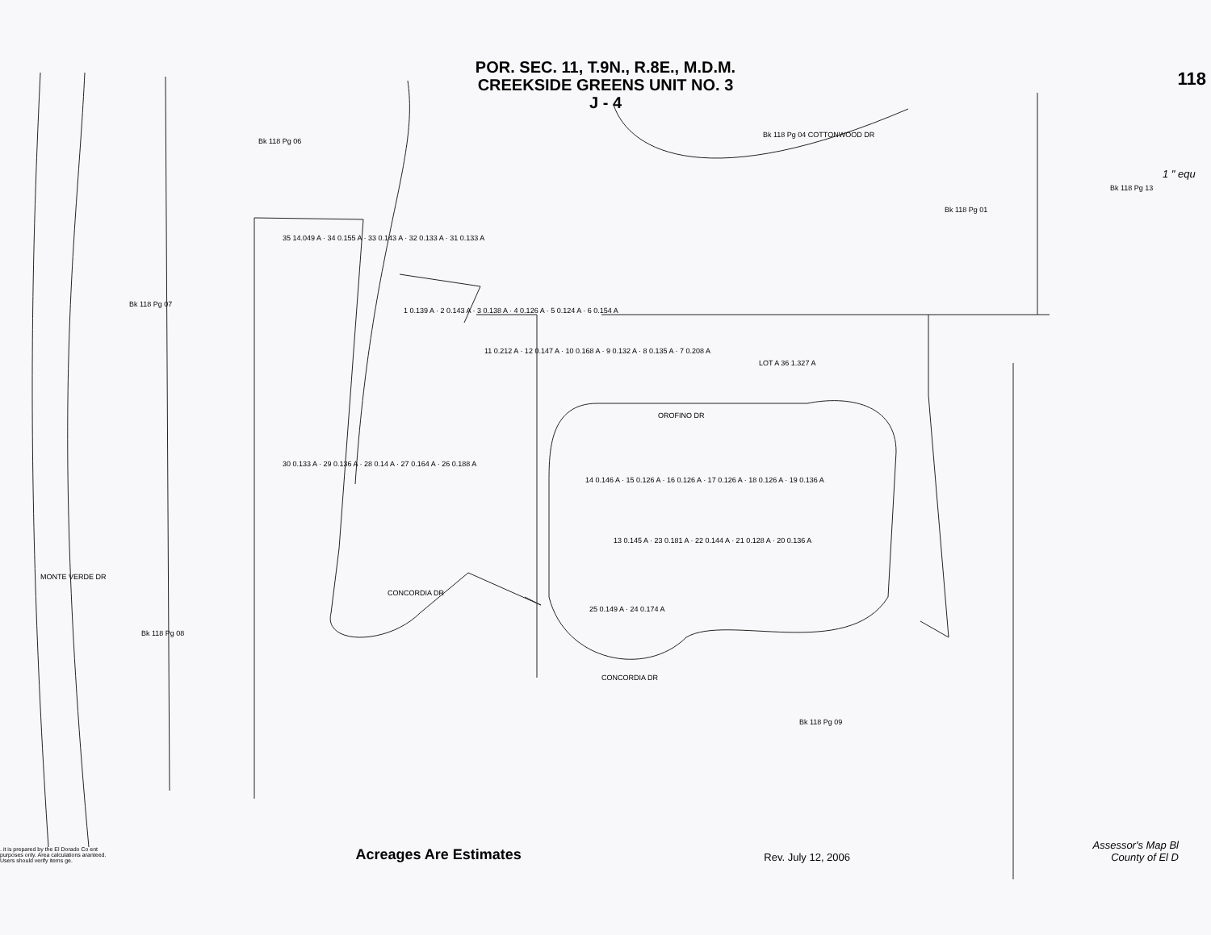POR. SEC. 11, T.9N., R.8E., M.D.M.
CREEKSIDE GREENS UNIT NO. 3
J - 4
118
Bk 118 Pg 06
Bk 118 Pg 07
Bk 118 Pg 04 COTTONWOOD DR
Bk 118 Pg 01
Bk 118 Pg 13
1 " equ
35 14.049 A · 34 0.155 A · 33 0.143 A · 32 0.133 A · 31 0.133 A
30 0.133 A · 29 0.136 A · 28 0.14 A · 27 0.164 A · 26 0.188 A
1 0.139 A · 2 0.143 A · 3 0.138 A · 4 0.126 A · 5 0.124 A · 6 0.154 A
11 0.212 A · 12 0.147 A · 10 0.168 A · 9 0.132 A · 8 0.135 A · 7 0.208 A
LOT A 36 1.327 A
OROFINO DR
14 0.146 A · 15 0.126 A · 16 0.126 A · 17 0.126 A · 18 0.126 A · 19 0.136 A
13 0.145 A · 23 0.181 A · 22 0.144 A · 21 0.128 A · 20 0.136 A
25 0.149 A · 24 0.174 A
CONCORDIA DR
CONCORDIA DR
MONTE VERDE DR
Bk 118 Pg 08
Bk 118 Pg 09
. it is prepared by the El Dorado Co ent purposes only. Area calculations aranteed. Users should verify items ge.
Acreages Are Estimates
Rev. July 12, 2006
Assessor's Map Bl
County of El D